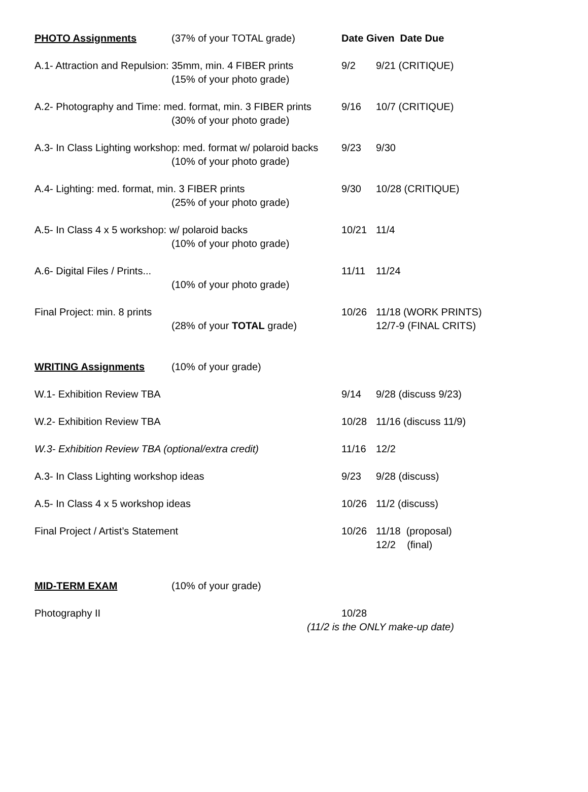| PHOTO Assignments | (37% of your TOTAL grade) | Date Given Date Due | |
| A.1- Attraction and Repulsion: 35mm, min. 4 FIBER prints | | 9/2 | 9/21 (CRITIQUE) |
| | (15% of your photo grade) | | |
| A.2- Photography and Time: med. format, min. 3 FIBER prints | | 9/16 | 10/7 (CRITIQUE) |
| | (30% of your photo grade) | | |
| A.3- In Class Lighting workshop: med. format w/ polaroid backs | | 9/23 | 9/30 |
| | (10% of your photo grade) | | |
| A.4- Lighting: med. format, min. 3 FIBER prints | | 9/30 | 10/28 (CRITIQUE) |
| | (25% of your photo grade) | | |
| A.5- In Class 4 x 5 workshop: w/ polaroid backs | | 10/21 | 11/4 |
| | (10% of your photo grade) | | |
| A.6- Digital Files / Prints... | | 11/11 | 11/24 |
| | (10% of your photo grade) | | |
| Final Project: min. 8 prints | | 10/26 | 11/18 (WORK PRINTS) |
| | (28% of your TOTAL grade) | | 12/7-9 (FINAL CRITS) |
| WRITING Assignments | (10% of your grade) | | |
| W.1- Exhibition Review TBA | | 9/14 | 9/28 (discuss 9/23) |
| W.2- Exhibition Review TBA | | 10/28 | 11/16 (discuss 11/9) |
| W.3- Exhibition Review TBA (optional/extra credit) | | 11/16 | 12/2 |
| A.3- In Class Lighting workshop ideas | | 9/23 | 9/28 (discuss) |
| A.5- In Class 4 x 5 workshop ideas | | 10/26 | 11/2 (discuss) |
| Final Project / Artist’s Statement | | 10/26 | 11/18 (proposal) |
| | | | 12/2 (final) |
| MID-TERM EXAM | (10% of your grade) | | |
| Photography II | | 10/28 | |
| | | (11/2 is the ONLY make-up date) | |